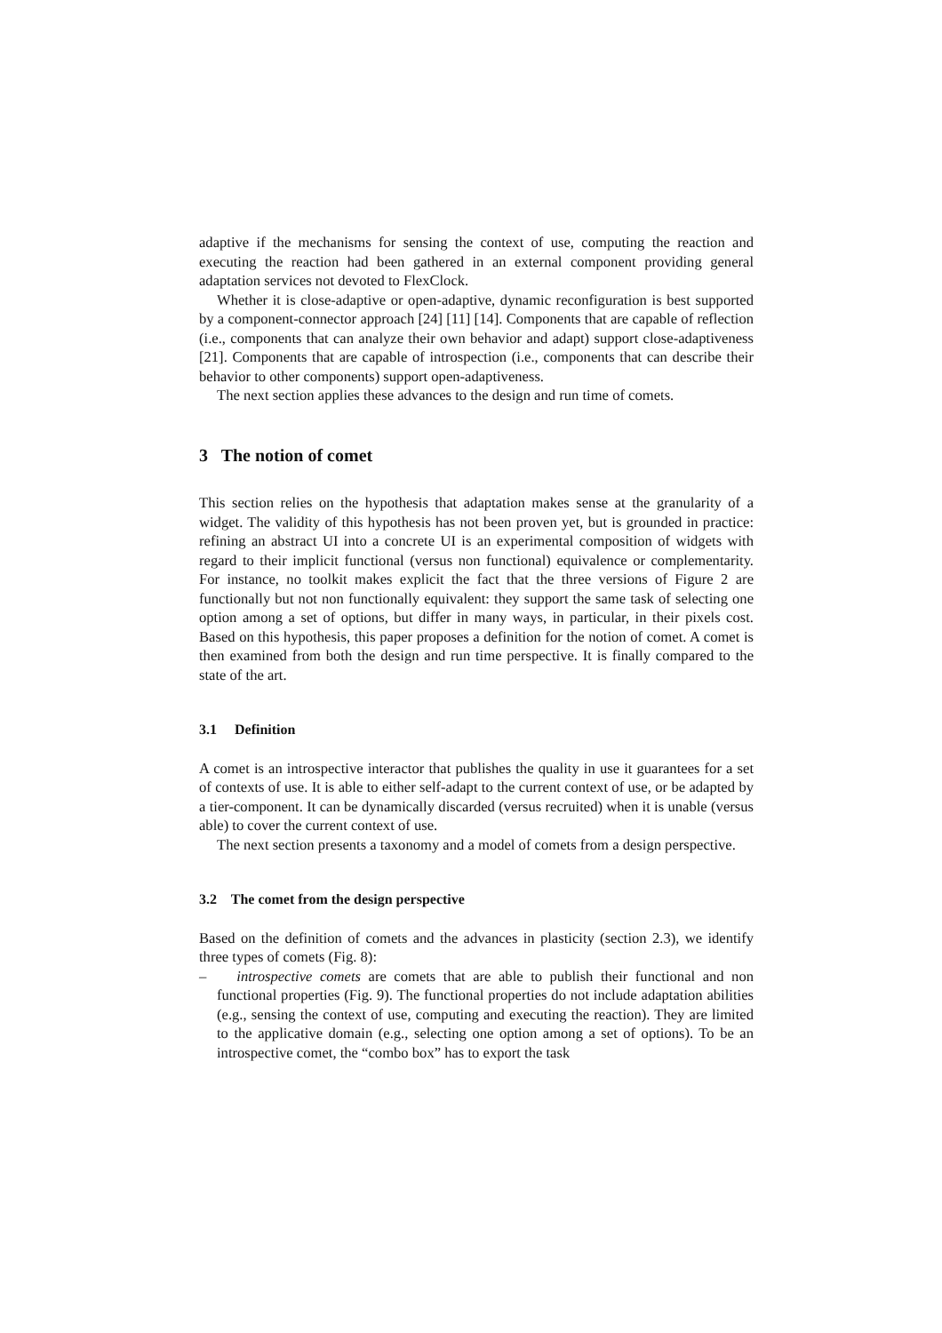adaptive if the mechanisms for sensing the context of use, computing the reaction and executing the reaction had been gathered in an external component providing general adaptation services not devoted to FlexClock.
Whether it is close-adaptive or open-adaptive, dynamic reconfiguration is best supported by a component-connector approach [24] [11] [14]. Components that are capable of reflection (i.e., components that can analyze their own behavior and adapt) support close-adaptiveness [21]. Components that are capable of introspection (i.e., components that can describe their behavior to other components) support open-adaptiveness.
The next section applies these advances to the design and run time of comets.
3 The notion of comet
This section relies on the hypothesis that adaptation makes sense at the granularity of a widget. The validity of this hypothesis has not been proven yet, but is grounded in practice: refining an abstract UI into a concrete UI is an experimental composition of widgets with regard to their implicit functional (versus non functional) equivalence or complementarity. For instance, no toolkit makes explicit the fact that the three versions of Figure 2 are functionally but not non functionally equivalent: they support the same task of selecting one option among a set of options, but differ in many ways, in particular, in their pixels cost. Based on this hypothesis, this paper proposes a definition for the notion of comet. A comet is then examined from both the design and run time perspective. It is finally compared to the state of the art.
3.1 Definition
A comet is an introspective interactor that publishes the quality in use it guarantees for a set of contexts of use. It is able to either self-adapt to the current context of use, or be adapted by a tier-component. It can be dynamically discarded (versus recruited) when it is unable (versus able) to cover the current context of use.
The next section presents a taxonomy and a model of comets from a design perspective.
3.2 The comet from the design perspective
Based on the definition of comets and the advances in plasticity (section 2.3), we identify three types of comets (Fig. 8):
– introspective comets are comets that are able to publish their functional and non functional properties (Fig. 9). The functional properties do not include adaptation abilities (e.g., sensing the context of use, computing and executing the reaction). They are limited to the applicative domain (e.g., selecting one option among a set of options). To be an introspective comet, the “combo box” has to export the task